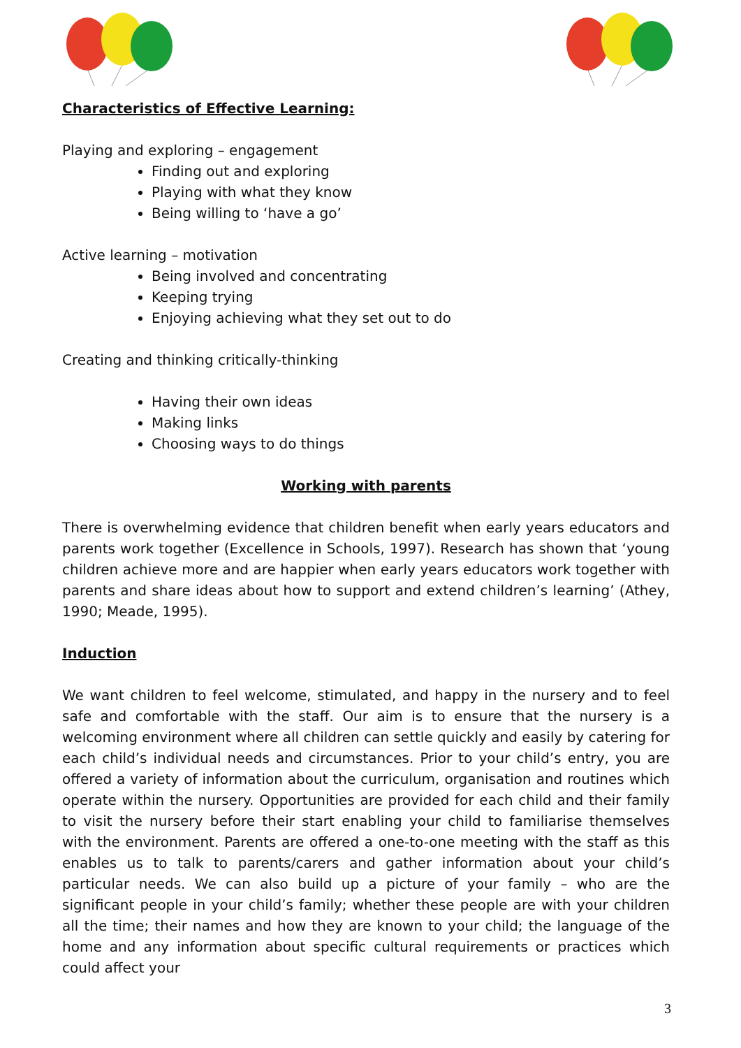Characteristics of Effective Learning:
Playing and exploring – engagement
Finding out and exploring
Playing with what they know
Being willing to ‘have a go’
Active learning – motivation
Being involved and concentrating
Keeping trying
Enjoying achieving what they set out to do
Creating and thinking critically-thinking
Having their own ideas
Making links
Choosing ways to do things
Working with parents
There is overwhelming evidence that children benefit when early years educators and parents work together (Excellence in Schools, 1997). Research has shown that ‘young children achieve more and are happier when early years educators work together with parents and share ideas about how to support and extend children’s learning’ (Athey, 1990; Meade, 1995).
Induction
We want children to feel welcome, stimulated, and happy in the nursery and to feel safe and comfortable with the staff. Our aim is to ensure that the nursery is a welcoming environment where all children can settle quickly and easily by catering for each child’s individual needs and circumstances. Prior to your child’s entry, you are offered a variety of information about the curriculum, organisation and routines which operate within the nursery. Opportunities are provided for each child and their family to visit the nursery before their start enabling your child to familiarise themselves with the environment. Parents are offered a one-to-one meeting with the staff as this enables us to talk to parents/carers and gather information about your child’s particular needs. We can also build up a picture of your family – who are the significant people in your child’s family; whether these people are with your children all the time; their names and how they are known to your child; the language of the home and any information about specific cultural requirements or practices which could affect your
3